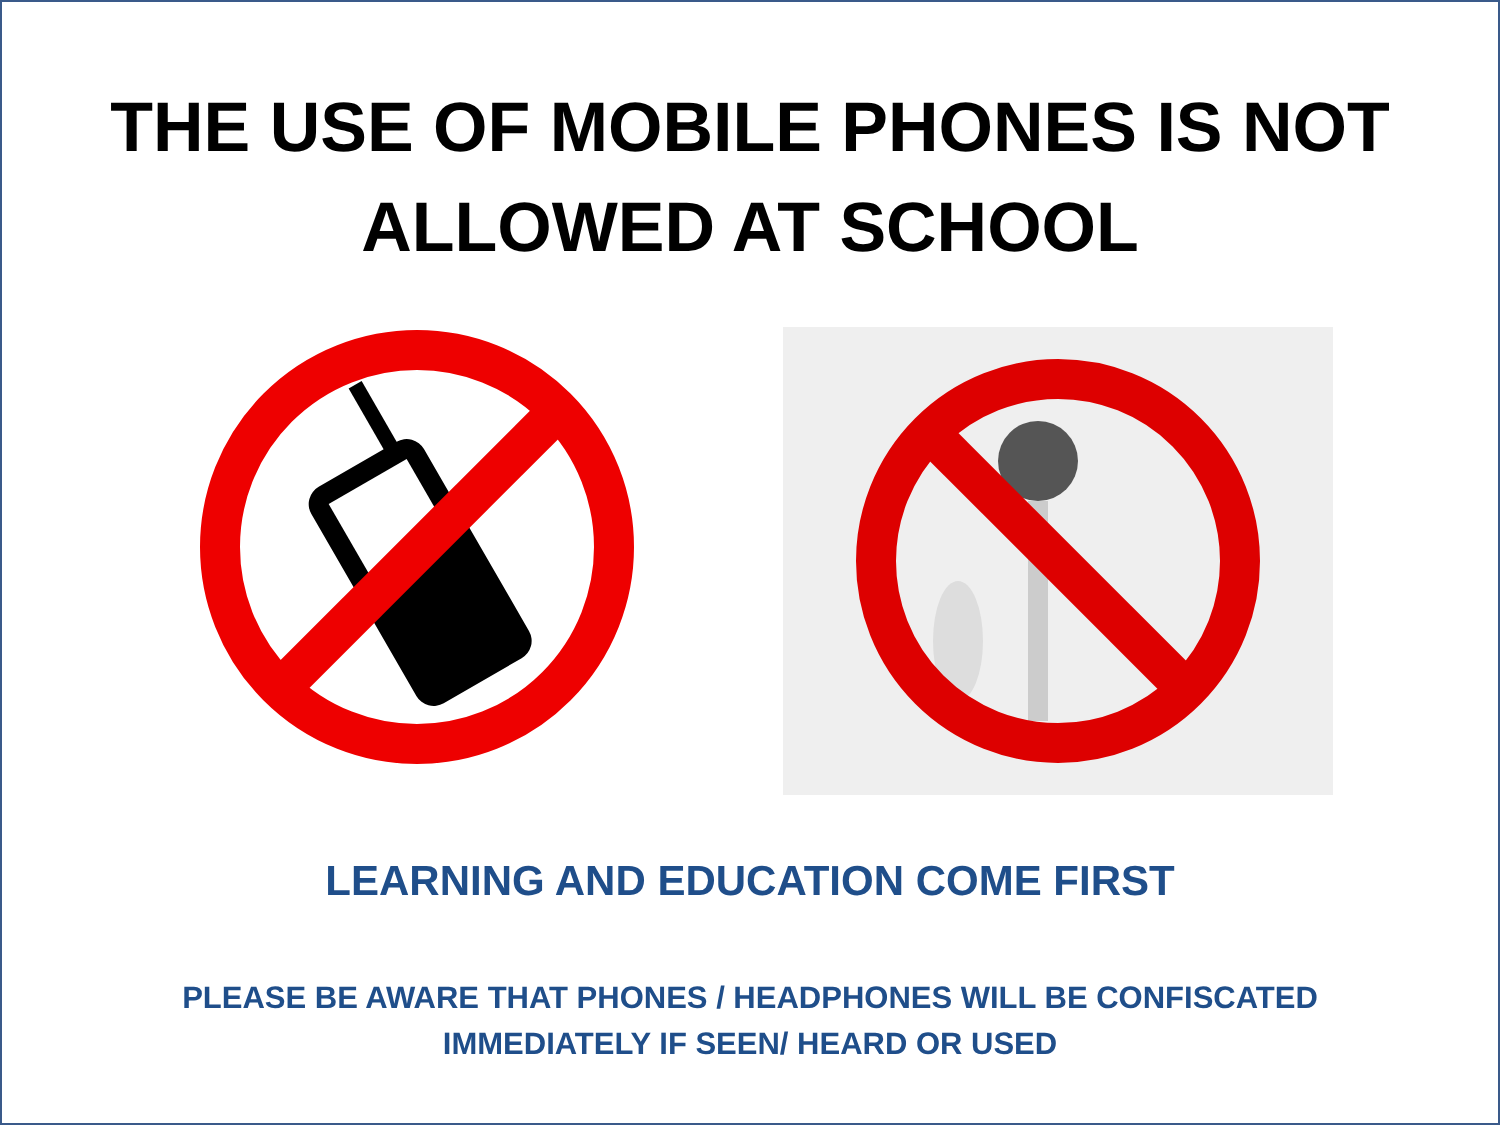THE USE OF MOBILE PHONES IS NOT
ALLOWED AT SCHOOL
LEARNING AND EDUCATION COME FIRST
PLEASE BE AWARE THAT PHONES / HEADPHONES WILL BE CONFISCATED
IMMEDIATELY IF SEEN/ HEARD OR USED